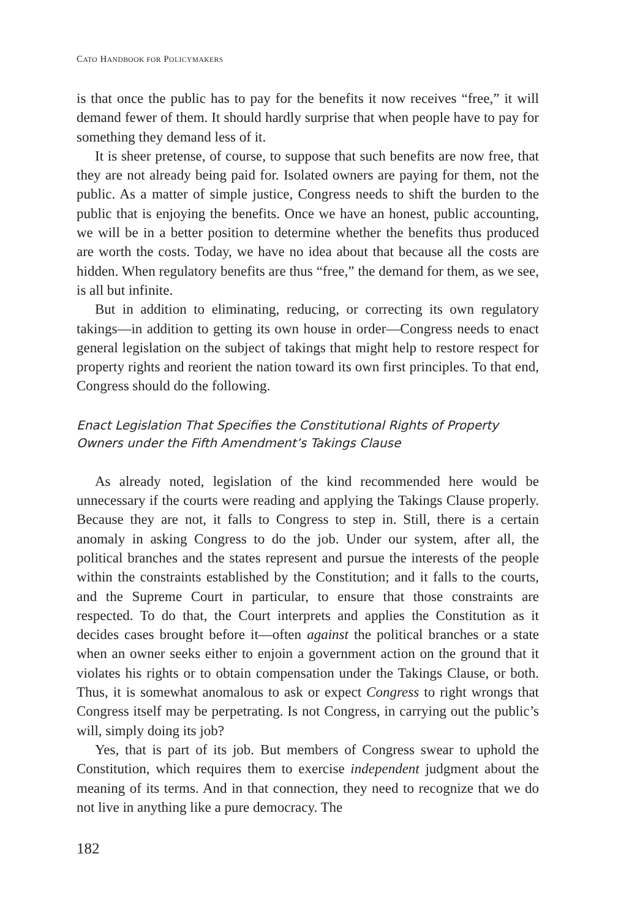CATO HANDBOOK FOR POLICYMAKERS
is that once the public has to pay for the benefits it now receives “free,” it will demand fewer of them. It should hardly surprise that when people have to pay for something they demand less of it.
It is sheer pretense, of course, to suppose that such benefits are now free, that they are not already being paid for. Isolated owners are paying for them, not the public. As a matter of simple justice, Congress needs to shift the burden to the public that is enjoying the benefits. Once we have an honest, public accounting, we will be in a better position to determine whether the benefits thus produced are worth the costs. Today, we have no idea about that because all the costs are hidden. When regulatory benefits are thus “free,” the demand for them, as we see, is all but infinite.
But in addition to eliminating, reducing, or correcting its own regulatory takings—in addition to getting its own house in order—Congress needs to enact general legislation on the subject of takings that might help to restore respect for property rights and reorient the nation toward its own first principles. To that end, Congress should do the following.
Enact Legislation That Specifies the Constitutional Rights of Property Owners under the Fifth Amendment’s Takings Clause
As already noted, legislation of the kind recommended here would be unnecessary if the courts were reading and applying the Takings Clause properly. Because they are not, it falls to Congress to step in. Still, there is a certain anomaly in asking Congress to do the job. Under our system, after all, the political branches and the states represent and pursue the interests of the people within the constraints established by the Constitution; and it falls to the courts, and the Supreme Court in particular, to ensure that those constraints are respected. To do that, the Court interprets and applies the Constitution as it decides cases brought before it—often against the political branches or a state when an owner seeks either to enjoin a government action on the ground that it violates his rights or to obtain compensation under the Takings Clause, or both. Thus, it is somewhat anomalous to ask or expect Congress to right wrongs that Congress itself may be perpetrating. Is not Congress, in carrying out the public’s will, simply doing its job?
Yes, that is part of its job. But members of Congress swear to uphold the Constitution, which requires them to exercise independent judgment about the meaning of its terms. And in that connection, they need to recognize that we do not live in anything like a pure democracy. The
182